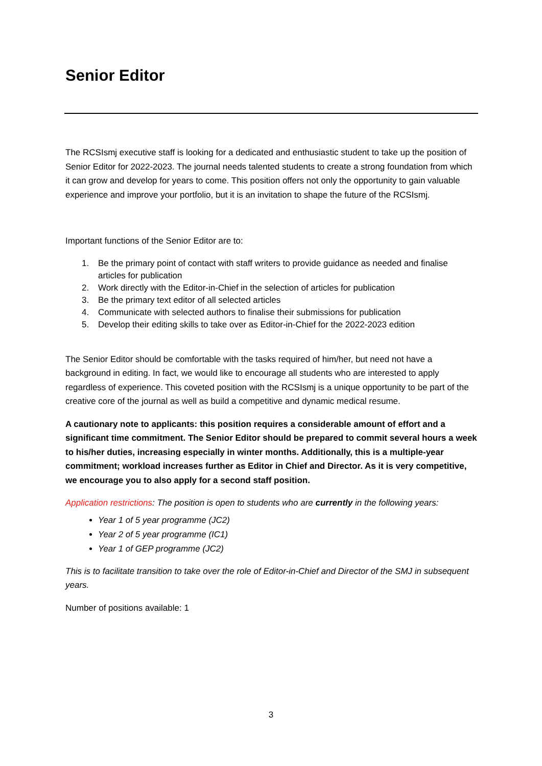Senior Editor
The RCSIsmj executive staff is looking for a dedicated and enthusiastic student to take up the position of Senior Editor for 2022-2023. The journal needs talented students to create a strong foundation from which it can grow and develop for years to come. This position offers not only the opportunity to gain valuable experience and improve your portfolio, but it is an invitation to shape the future of the RCSIsmj.
Important functions of the Senior Editor are to:
1. Be the primary point of contact with staff writers to provide guidance as needed and finalise articles for publication
2. Work directly with the Editor-in-Chief in the selection of articles for publication
3. Be the primary text editor of all selected articles
4. Communicate with selected authors to finalise their submissions for publication
5. Develop their editing skills to take over as Editor-in-Chief for the 2022-2023 edition
The Senior Editor should be comfortable with the tasks required of him/her, but need not have a background in editing. In fact, we would like to encourage all students who are interested to apply regardless of experience. This coveted position with the RCSIsmj is a unique opportunity to be part of the creative core of the journal as well as build a competitive and dynamic medical resume.
A cautionary note to applicants: this position requires a considerable amount of effort and a significant time commitment. The Senior Editor should be prepared to commit several hours a week to his/her duties, increasing especially in winter months. Additionally, this is a multiple-year commitment; workload increases further as Editor in Chief and Director. As it is very competitive, we encourage you to also apply for a second staff position.
Application restrictions: The position is open to students who are currently in the following years:
Year 1 of 5 year programme (JC2)
Year 2 of 5 year programme (IC1)
Year 1 of GEP programme (JC2)
This is to facilitate transition to take over the role of Editor-in-Chief and Director of the SMJ in subsequent years.
Number of positions available: 1
3